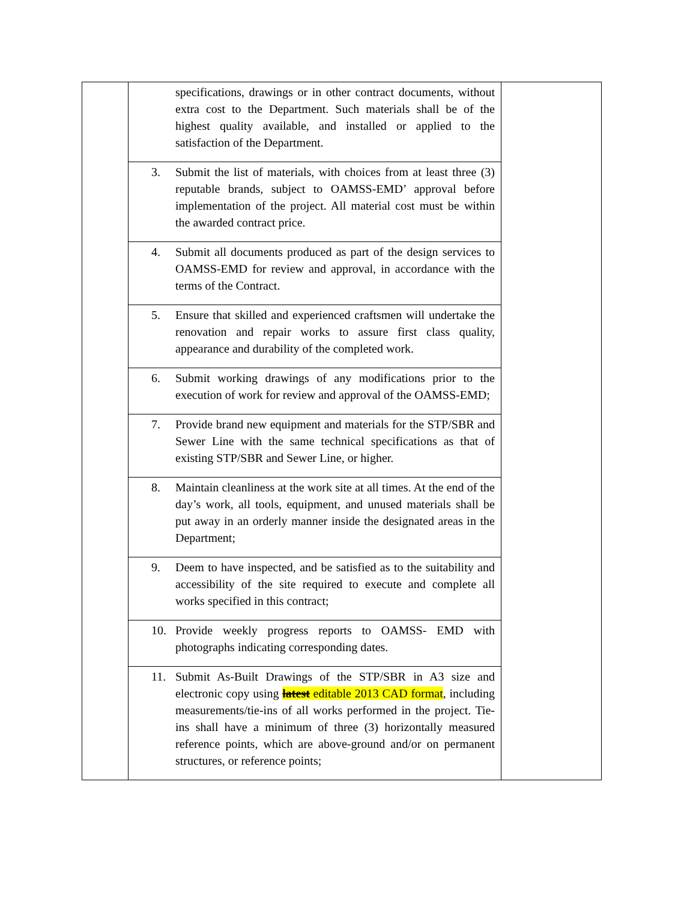| | specifications, drawings or in other contract documents, without extra cost to the Department. Such materials shall be of the highest quality available, and installed or applied to the satisfaction of the Department. | |
| | 3. Submit the list of materials, with choices from at least three (3) reputable brands, subject to OAMSS-EMD’ approval before implementation of the project. All material cost must be within the awarded contract price. | |
| | 4. Submit all documents produced as part of the design services to OAMSS-EMD for review and approval, in accordance with the terms of the Contract. | |
| | 5. Ensure that skilled and experienced craftsmen will undertake the renovation and repair works to assure first class quality, appearance and durability of the completed work. | |
| | 6. Submit working drawings of any modifications prior to the execution of work for review and approval of the OAMSS-EMD; | |
| | 7. Provide brand new equipment and materials for the STP/SBR and Sewer Line with the same technical specifications as that of existing STP/SBR and Sewer Line, or higher. | |
| | 8. Maintain cleanliness at the work site at all times. At the end of the day’s work, all tools, equipment, and unused materials shall be put away in an orderly manner inside the designated areas in the Department; | |
| | 9. Deem to have inspected, and be satisfied as to the suitability and accessibility of the site required to execute and complete all works specified in this contract; | |
| | 10. Provide weekly progress reports to OAMSS- EMD with photographs indicating corresponding dates. | |
| | 11. Submit As-Built Drawings of the STP/SBR in A3 size and electronic copy using latest editable 2013 CAD format , including measurements/tie-ins of all works performed in the project. Tie-ins shall have a minimum of three (3) horizontally measured reference points, which are above-ground and/or on permanent structures, or reference points; | |